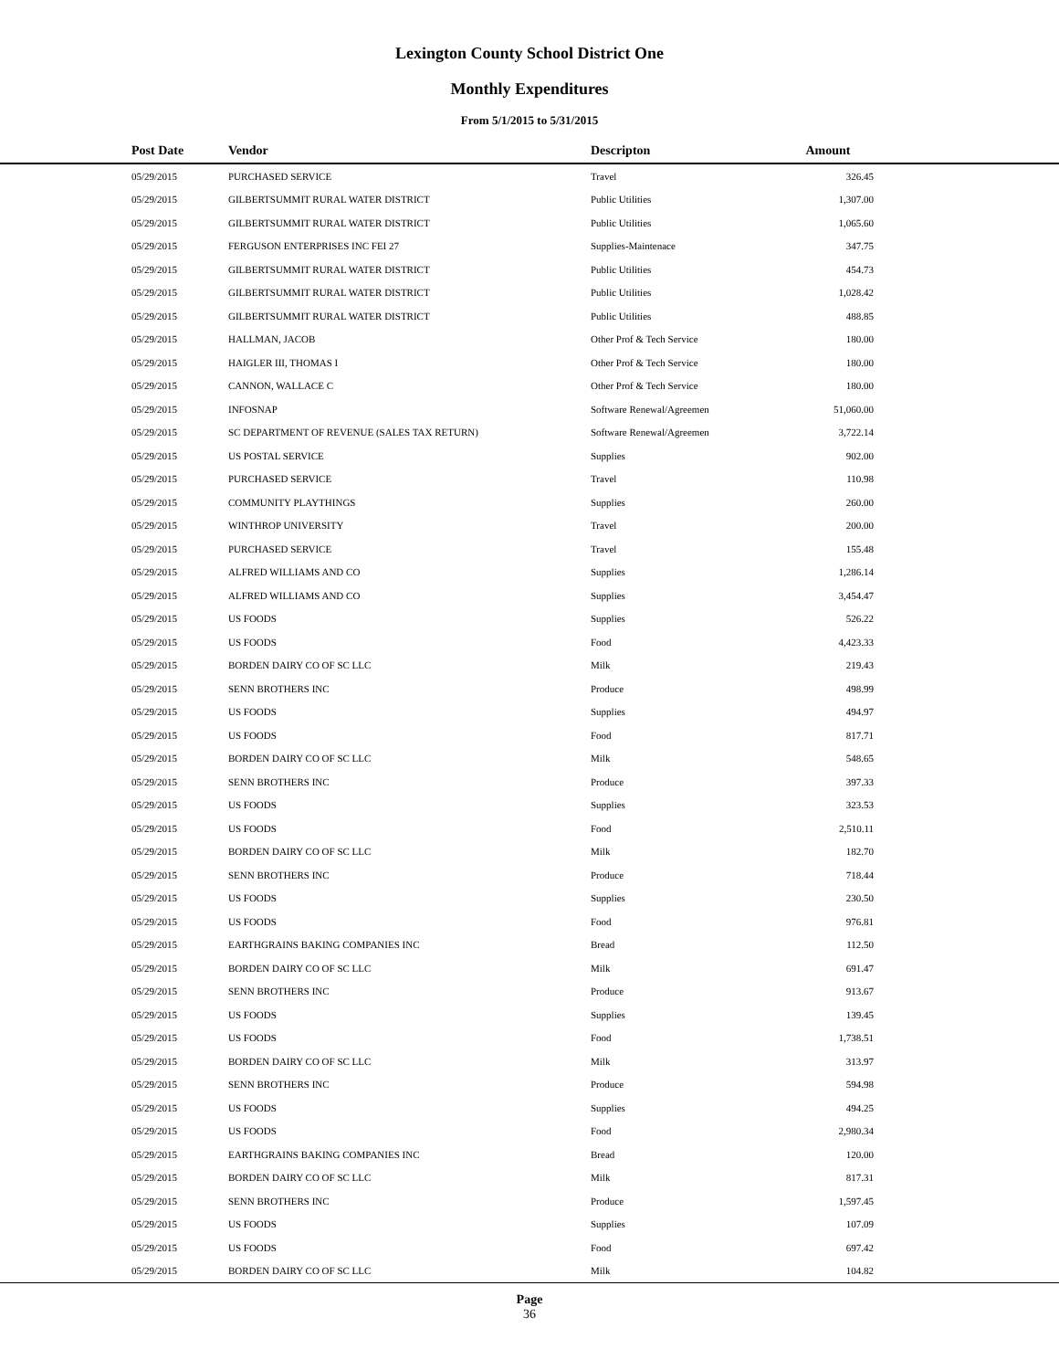Lexington County School District One
Monthly Expenditures
From 5/1/2015 to 5/31/2015
| Post Date | Vendor | Descripton | Amount | |
| --- | --- | --- | --- | --- |
| 05/29/2015 | PURCHASED SERVICE | Travel | 326.45 | |
| 05/29/2015 | GILBERTSUMMIT RURAL WATER DISTRICT | Public Utilities | 1,307.00 | |
| 05/29/2015 | GILBERTSUMMIT RURAL WATER DISTRICT | Public Utilities | 1,065.60 | |
| 05/29/2015 | FERGUSON ENTERPRISES INC FEI 27 | Supplies-Maintenace | 347.75 | |
| 05/29/2015 | GILBERTSUMMIT RURAL WATER DISTRICT | Public Utilities | 454.73 | |
| 05/29/2015 | GILBERTSUMMIT RURAL WATER DISTRICT | Public Utilities | 1,028.42 | |
| 05/29/2015 | GILBERTSUMMIT RURAL WATER DISTRICT | Public Utilities | 488.85 | |
| 05/29/2015 | HALLMAN, JACOB | Other Prof & Tech Service | 180.00 | |
| 05/29/2015 | HAIGLER III, THOMAS I | Other Prof & Tech Service | 180.00 | |
| 05/29/2015 | CANNON, WALLACE C | Other Prof & Tech Service | 180.00 | |
| 05/29/2015 | INFOSNAP | Software Renewal/Agreemen | 51,060.00 | |
| 05/29/2015 | SC DEPARTMENT OF REVENUE (SALES TAX RETURN) | Software Renewal/Agreemen | 3,722.14 | |
| 05/29/2015 | US POSTAL SERVICE | Supplies | 902.00 | |
| 05/29/2015 | PURCHASED SERVICE | Travel | 110.98 | |
| 05/29/2015 | COMMUNITY PLAYTHINGS | Supplies | 260.00 | |
| 05/29/2015 | WINTHROP UNIVERSITY | Travel | 200.00 | |
| 05/29/2015 | PURCHASED SERVICE | Travel | 155.48 | |
| 05/29/2015 | ALFRED WILLIAMS AND CO | Supplies | 1,286.14 | |
| 05/29/2015 | ALFRED WILLIAMS AND CO | Supplies | 3,454.47 | |
| 05/29/2015 | US FOODS | Supplies | 526.22 | |
| 05/29/2015 | US FOODS | Food | 4,423.33 | |
| 05/29/2015 | BORDEN DAIRY CO OF SC LLC | Milk | 219.43 | |
| 05/29/2015 | SENN BROTHERS INC | Produce | 498.99 | |
| 05/29/2015 | US FOODS | Supplies | 494.97 | |
| 05/29/2015 | US FOODS | Food | 817.71 | |
| 05/29/2015 | BORDEN DAIRY CO OF SC LLC | Milk | 548.65 | |
| 05/29/2015 | SENN BROTHERS INC | Produce | 397.33 | |
| 05/29/2015 | US FOODS | Supplies | 323.53 | |
| 05/29/2015 | US FOODS | Food | 2,510.11 | |
| 05/29/2015 | BORDEN DAIRY CO OF SC LLC | Milk | 182.70 | |
| 05/29/2015 | SENN BROTHERS INC | Produce | 718.44 | |
| 05/29/2015 | US FOODS | Supplies | 230.50 | |
| 05/29/2015 | US FOODS | Food | 976.81 | |
| 05/29/2015 | EARTHGRAINS BAKING COMPANIES INC | Bread | 112.50 | |
| 05/29/2015 | BORDEN DAIRY CO OF SC LLC | Milk | 691.47 | |
| 05/29/2015 | SENN BROTHERS INC | Produce | 913.67 | |
| 05/29/2015 | US FOODS | Supplies | 139.45 | |
| 05/29/2015 | US FOODS | Food | 1,738.51 | |
| 05/29/2015 | BORDEN DAIRY CO OF SC LLC | Milk | 313.97 | |
| 05/29/2015 | SENN BROTHERS INC | Produce | 594.98 | |
| 05/29/2015 | US FOODS | Supplies | 494.25 | |
| 05/29/2015 | US FOODS | Food | 2,980.34 | |
| 05/29/2015 | EARTHGRAINS BAKING COMPANIES INC | Bread | 120.00 | |
| 05/29/2015 | BORDEN DAIRY CO OF SC LLC | Milk | 817.31 | |
| 05/29/2015 | SENN BROTHERS INC | Produce | 1,597.45 | |
| 05/29/2015 | US FOODS | Supplies | 107.09 | |
| 05/29/2015 | US FOODS | Food | 697.42 | |
| 05/29/2015 | BORDEN DAIRY CO OF SC LLC | Milk | 104.82 | |
Page
36